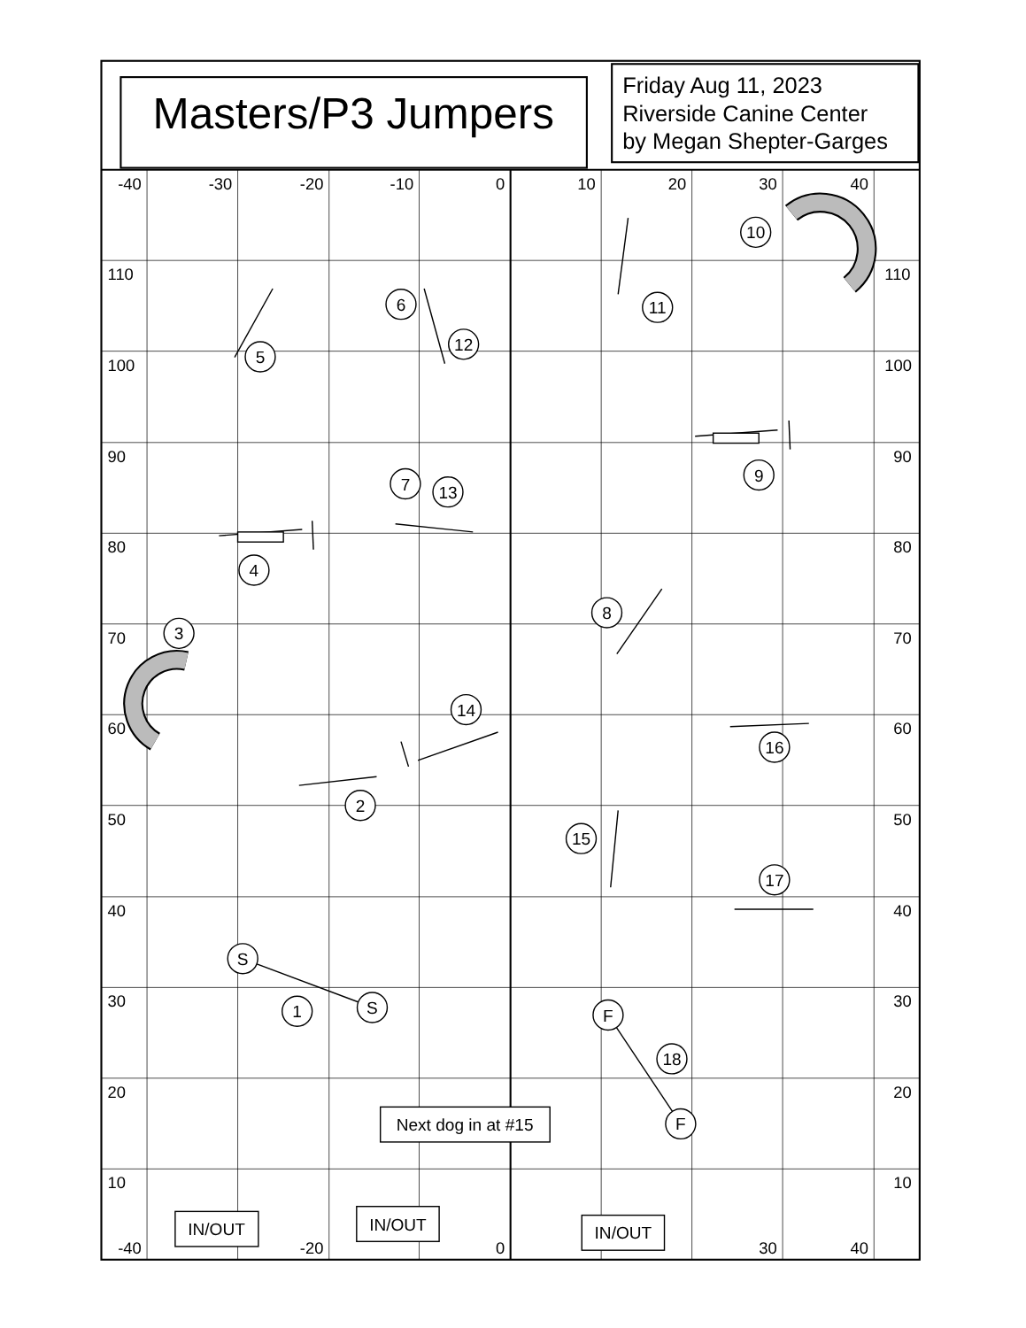Masters/P3 Jumpers
Friday Aug 11, 2023
Riverside Canine Center
by Megan Shepter-Garges
-40
-30
-20
-10
0
10
20
30
40
110
110
100
100
90
90
80
80
70
70
60
60
50
50
40
40
30
30
20
20
10
10
10
11
6
12
5
9
7
13
4
8
3
14
16
2
15
17
S
1
S
F
18
F
Next dog in at #15
-40
-20
0
30
40
IN/OUT
IN/OUT
IN/OUT